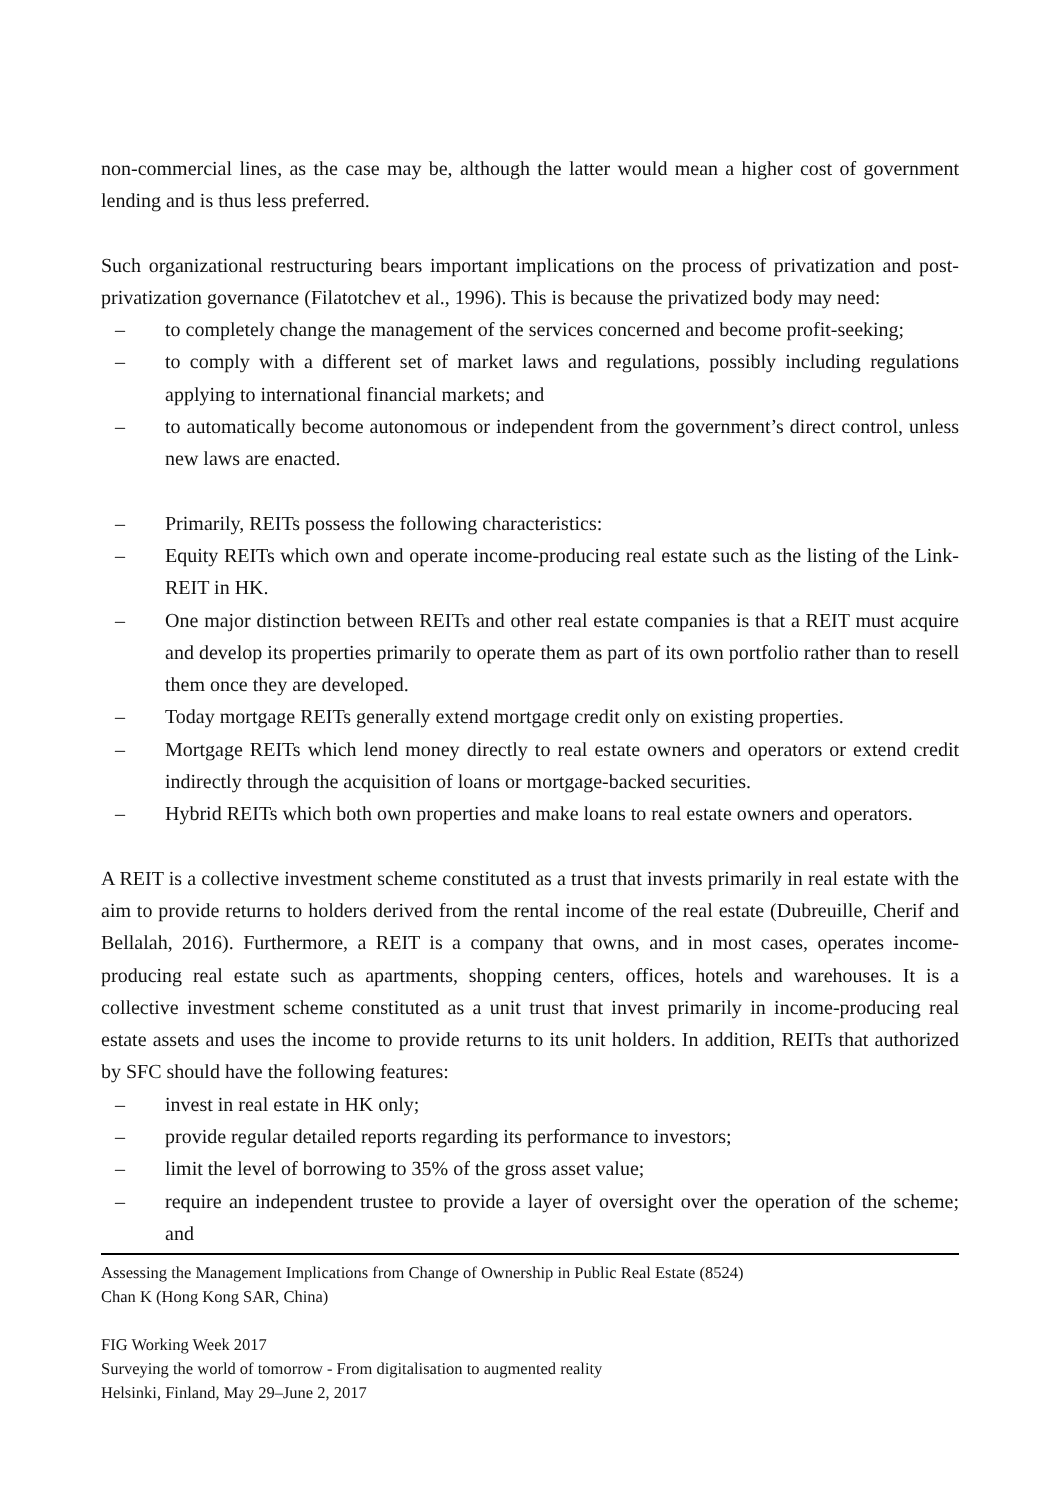non-commercial lines, as the case may be, although the latter would mean a higher cost of government lending and is thus less preferred.
Such organizational restructuring bears important implications on the process of privatization and post-privatization governance (Filatotchev et al., 1996). This is because the privatized body may need:
– to completely change the management of the services concerned and become profit-seeking;
– to comply with a different set of market laws and regulations, possibly including regulations applying to international financial markets; and
– to automatically become autonomous or independent from the government’s direct control, unless new laws are enacted.
– Primarily, REITs possess the following characteristics:
– Equity REITs which own and operate income-producing real estate such as the listing of the Link-REIT in HK.
– One major distinction between REITs and other real estate companies is that a REIT must acquire and develop its properties primarily to operate them as part of its own portfolio rather than to resell them once they are developed.
– Today mortgage REITs generally extend mortgage credit only on existing properties.
– Mortgage REITs which lend money directly to real estate owners and operators or extend credit indirectly through the acquisition of loans or mortgage-backed securities.
– Hybrid REITs which both own properties and make loans to real estate owners and operators.
A REIT is a collective investment scheme constituted as a trust that invests primarily in real estate with the aim to provide returns to holders derived from the rental income of the real estate (Dubreuille, Cherif and Bellalah, 2016). Furthermore, a REIT is a company that owns, and in most cases, operates income-producing real estate such as apartments, shopping centers, offices, hotels and warehouses. It is a collective investment scheme constituted as a unit trust that invest primarily in income-producing real estate assets and uses the income to provide returns to its unit holders. In addition, REITs that authorized by SFC should have the following features:
– invest in real estate in HK only;
– provide regular detailed reports regarding its performance to investors;
– limit the level of borrowing to 35% of the gross asset value;
– require an independent trustee to provide a layer of oversight over the operation of the scheme; and
Assessing the Management Implications from Change of Ownership in Public Real Estate (8524)
Chan K (Hong Kong SAR, China)
FIG Working Week 2017
Surveying the world of tomorrow - From digitalisation to augmented reality
Helsinki, Finland, May 29–June 2, 2017